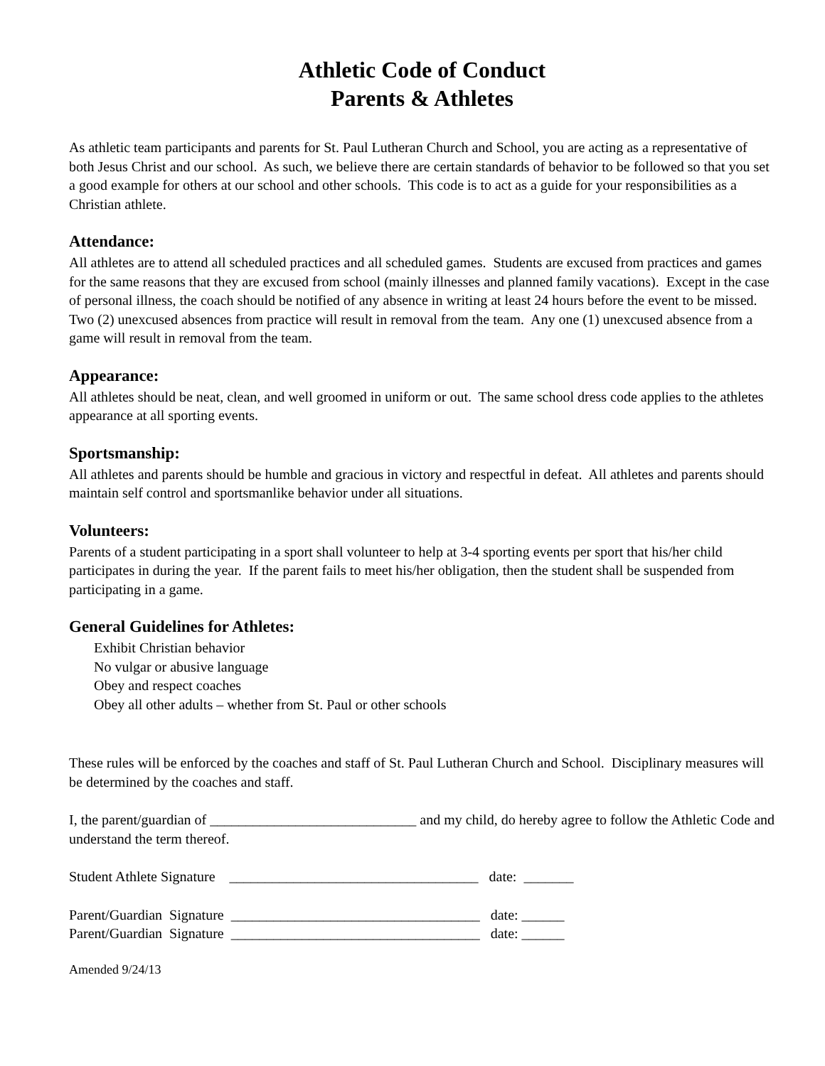Athletic Code of Conduct
Parents & Athletes
As athletic team participants and parents for St. Paul Lutheran Church and School, you are acting as a representative of both Jesus Christ and our school. As such, we believe there are certain standards of behavior to be followed so that you set a good example for others at our school and other schools. This code is to act as a guide for your responsibilities as a Christian athlete.
Attendance:
All athletes are to attend all scheduled practices and all scheduled games. Students are excused from practices and games for the same reasons that they are excused from school (mainly illnesses and planned family vacations). Except in the case of personal illness, the coach should be notified of any absence in writing at least 24 hours before the event to be missed. Two (2) unexcused absences from practice will result in removal from the team. Any one (1) unexcused absence from a game will result in removal from the team.
Appearance:
All athletes should be neat, clean, and well groomed in uniform or out. The same school dress code applies to the athletes appearance at all sporting events.
Sportsmanship:
All athletes and parents should be humble and gracious in victory and respectful in defeat. All athletes and parents should maintain self control and sportsmanlike behavior under all situations.
Volunteers:
Parents of a student participating in a sport shall volunteer to help at 3-4 sporting events per sport that his/her child participates in during the year. If the parent fails to meet his/her obligation, then the student shall be suspended from participating in a game.
General Guidelines for Athletes:
Exhibit Christian behavior
No vulgar or abusive language
Obey and respect coaches
Obey all other adults – whether from St. Paul or other schools
These rules will be enforced by the coaches and staff of St. Paul Lutheran Church and School. Disciplinary measures will be determined by the coaches and staff.
I, the parent/guardian of _____________________________ and my child, do hereby agree to follow the Athletic Code and understand the term thereof.
Student Athlete Signature    ___________________________________   date:  _______
Parent/Guardian  Signature  ___________________________________   date: ______
Parent/Guardian  Signature  ___________________________________   date: ______
Amended 9/24/13